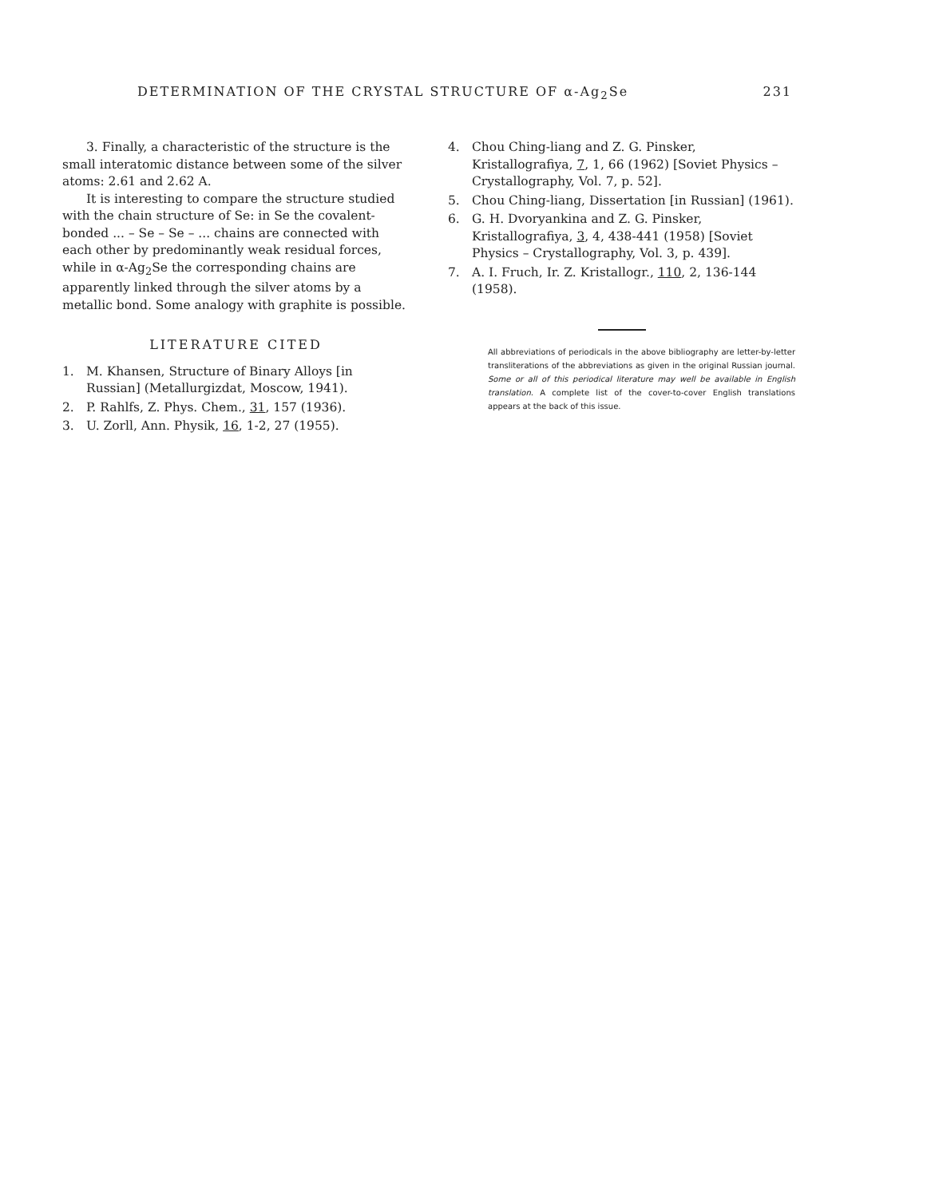DETERMINATION OF THE CRYSTAL STRUCTURE OF α-Ag<sub>2</sub>Se 231
3. Finally, a characteristic of the structure is the small interatomic distance between some of the silver atoms: 2.61 and 2.62 A.
It is interesting to compare the structure studied with the chain structure of Se: in Se the covalent-bonded ... – Se – Se – ... chains are connected with each other by predominantly weak residual forces, while in α-Ag<sub>2</sub>Se the corresponding chains are apparently linked through the silver atoms by a metallic bond. Some analogy with graphite is possible.
LITERATURE CITED
1. M. Khansen, Structure of Binary Alloys [in Russian] (Metallurgizdat, Moscow, 1941).
2. P. Rahlfs, Z. Phys. Chem., 31, 157 (1936).
3. U. Zorll, Ann. Physik, 16, 1-2, 27 (1955).
4. Chou Ching-liang and Z. G. Pinsker, Kristallografiya, 7, 1, 66 (1962) [Soviet Physics – Crystallography, Vol. 7, p. 52].
5. Chou Ching-liang, Dissertation [in Russian] (1961).
6. G. H. Dvoryankina and Z. G. Pinsker, Kristallografiya, 3, 4, 438-441 (1958) [Soviet Physics – Crystallography, Vol. 3, p. 439].
7. A. I. Fruch, Ir. Z. Kristallogr., 110, 2, 136-144 (1958).
All abbreviations of periodicals in the above bibliography are letter-by-letter transliterations of the abbreviations as given in the original Russian journal. Some or all of this periodical literature may well be available in English translation. A complete list of the cover-to-cover English translations appears at the back of this issue.